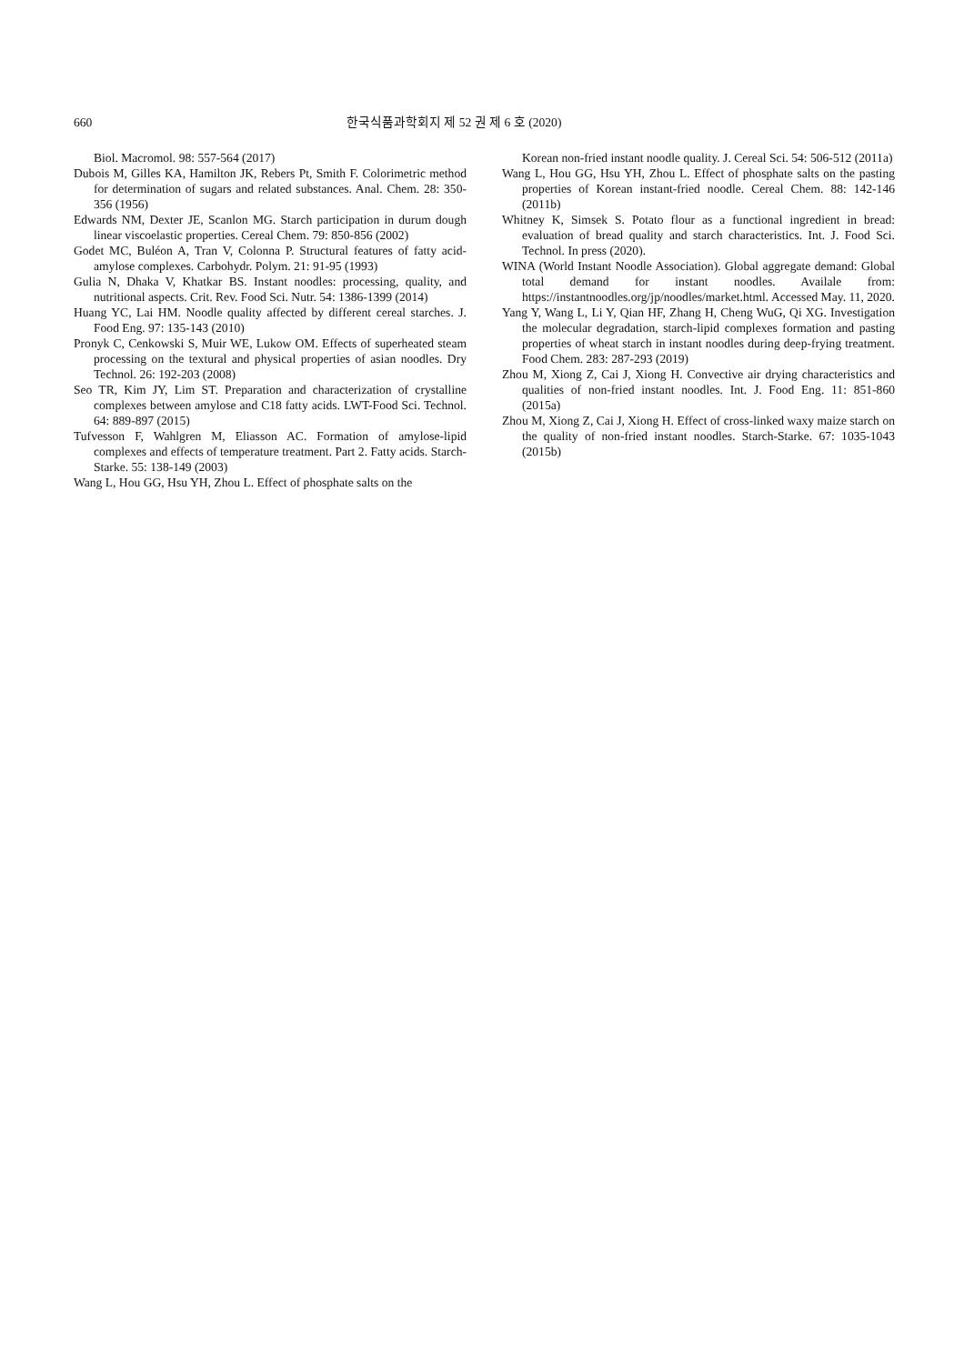660 한국식품과학회지 제 52 권 제 6 호 (2020)
Biol. Macromol. 98: 557-564 (2017)
Dubois M, Gilles KA, Hamilton JK, Rebers Pt, Smith F. Colorimetric method for determination of sugars and related substances. Anal. Chem. 28: 350-356 (1956)
Edwards NM, Dexter JE, Scanlon MG. Starch participation in durum dough linear viscoelastic properties. Cereal Chem. 79: 850-856 (2002)
Godet MC, Buléon A, Tran V, Colonna P. Structural features of fatty acid-amylose complexes. Carbohydr. Polym. 21: 91-95 (1993)
Gulia N, Dhaka V, Khatkar BS. Instant noodles: processing, quality, and nutritional aspects. Crit. Rev. Food Sci. Nutr. 54: 1386-1399 (2014)
Huang YC, Lai HM. Noodle quality affected by different cereal starches. J. Food Eng. 97: 135-143 (2010)
Pronyk C, Cenkowski S, Muir WE, Lukow OM. Effects of superheated steam processing on the textural and physical properties of asian noodles. Dry Technol. 26: 192-203 (2008)
Seo TR, Kim JY, Lim ST. Preparation and characterization of crystalline complexes between amylose and C18 fatty acids. LWT-Food Sci. Technol. 64: 889-897 (2015)
Tufvesson F, Wahlgren M, Eliasson AC. Formation of amylose-lipid complexes and effects of temperature treatment. Part 2. Fatty acids. Starch-Starke. 55: 138-149 (2003)
Wang L, Hou GG, Hsu YH, Zhou L. Effect of phosphate salts on the
Korean non-fried instant noodle quality. J. Cereal Sci. 54: 506-512 (2011a)
Wang L, Hou GG, Hsu YH, Zhou L. Effect of phosphate salts on the pasting properties of Korean instant-fried noodle. Cereal Chem. 88: 142-146 (2011b)
Whitney K, Simsek S. Potato flour as a functional ingredient in bread: evaluation of bread quality and starch characteristics. Int. J. Food Sci. Technol. In press (2020).
WINA (World Instant Noodle Association). Global aggregate demand: Global total demand for instant noodles. Availale from: https://instantnoodles.org/jp/noodles/market.html. Accessed May. 11, 2020.
Yang Y, Wang L, Li Y, Qian HF, Zhang H, Cheng WuG, Qi XG. Investigation the molecular degradation, starch-lipid complexes formation and pasting properties of wheat starch in instant noodles during deep-frying treatment. Food Chem. 283: 287-293 (2019)
Zhou M, Xiong Z, Cai J, Xiong H. Convective air drying characteristics and qualities of non-fried instant noodles. Int. J. Food Eng. 11: 851-860 (2015a)
Zhou M, Xiong Z, Cai J, Xiong H. Effect of cross-linked waxy maize starch on the quality of non-fried instant noodles. Starch-Starke. 67: 1035-1043 (2015b)